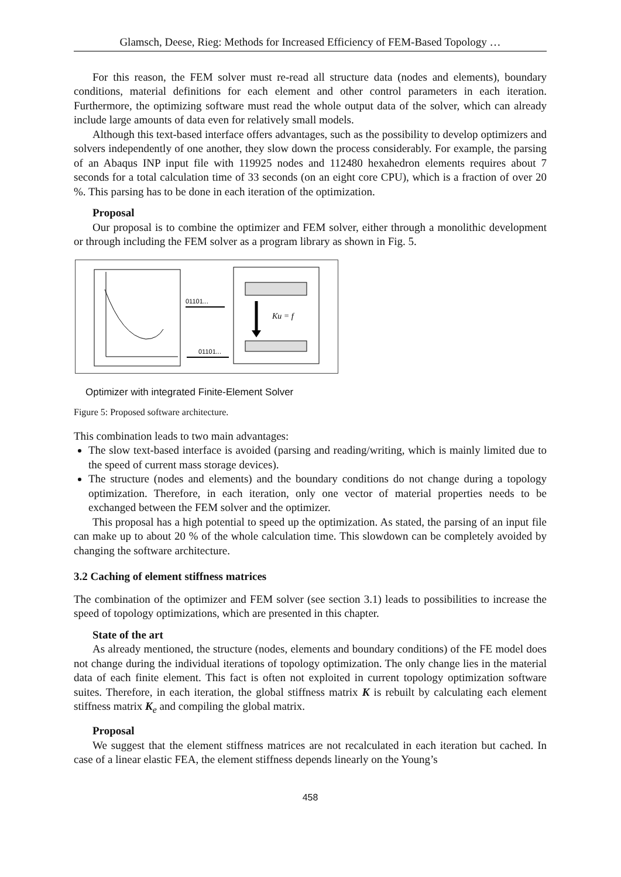Glamsch, Deese, Rieg: Methods for Increased Efficiency of FEM-Based Topology …
For this reason, the FEM solver must re-read all structure data (nodes and elements), boundary conditions, material definitions for each element and other control parameters in each iteration. Furthermore, the optimizing software must read the whole output data of the solver, which can already include large amounts of data even for relatively small models.
Although this text-based interface offers advantages, such as the possibility to develop optimizers and solvers independently of one another, they slow down the process considerably. For example, the parsing of an Abaqus INP input file with 119925 nodes and 112480 hexahedron elements requires about 7 seconds for a total calculation time of 33 seconds (on an eight core CPU), which is a fraction of over 20 %. This parsing has to be done in each iteration of the optimization.
Proposal
Our proposal is to combine the optimizer and FEM solver, either through a monolithic development or through including the FEM solver as a program library as shown in Fig. 5.
Ku = f
01101...
01101...
Optimizer with integrated Finite-Element Solver
Figure 5: Proposed software architecture.
This combination leads to two main advantages:
The slow text-based interface is avoided (parsing and reading/writing, which is mainly limited due to the speed of current mass storage devices).
The structure (nodes and elements) and the boundary conditions do not change during a topology optimization. Therefore, in each iteration, only one vector of material properties needs to be exchanged between the FEM solver and the optimizer.
This proposal has a high potential to speed up the optimization. As stated, the parsing of an input file can make up to about 20 % of the whole calculation time. This slowdown can be completely avoided by changing the software architecture.
3.2 Caching of element stiffness matrices
The combination of the optimizer and FEM solver (see section 3.1) leads to possibilities to increase the speed of topology optimizations, which are presented in this chapter.
State of the art
As already mentioned, the structure (nodes, elements and boundary conditions) of the FE model does not change during the individual iterations of topology optimization. The only change lies in the material data of each finite element. This fact is often not exploited in current topology optimization software suites. Therefore, in each iteration, the global stiffness matrix K is rebuilt by calculating each element stiffness matrix K<sub>e</sub> and compiling the global matrix.
Proposal
We suggest that the element stiffness matrices are not recalculated in each iteration but cached. In case of a linear elastic FEA, the element stiffness depends linearly on the Young’s
458